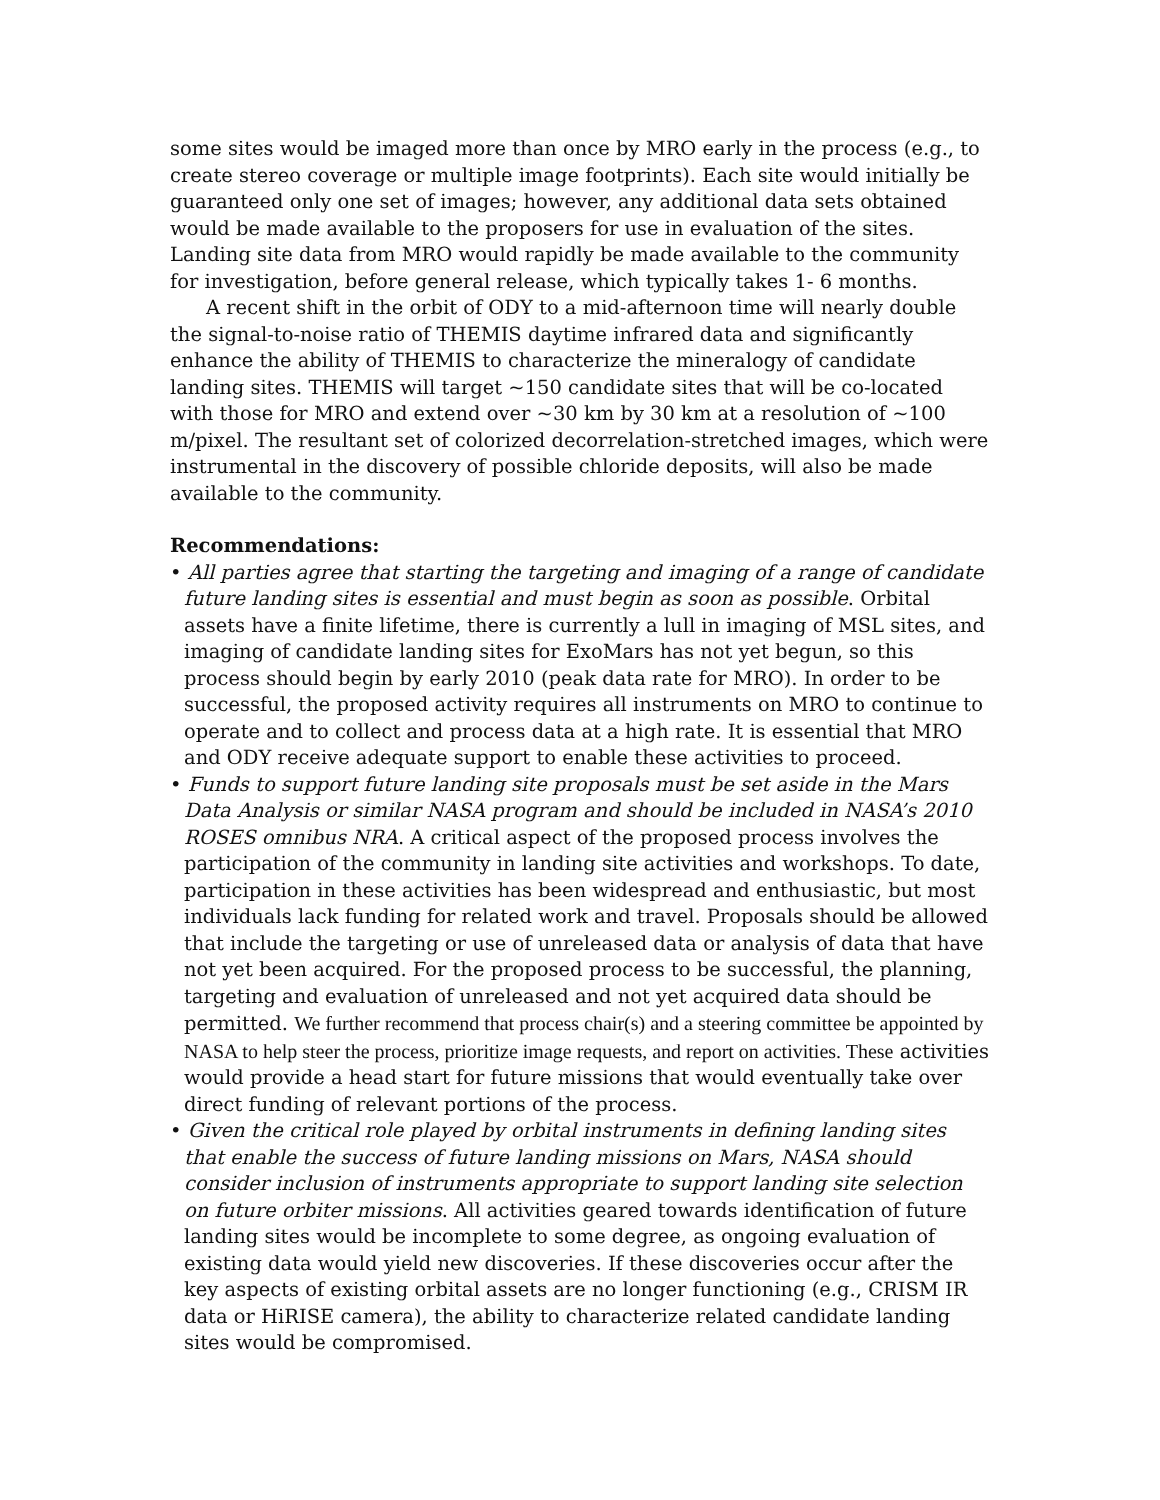some sites would be imaged more than once by MRO early in the process (e.g., to create stereo coverage or multiple image footprints). Each site would initially be guaranteed only one set of images; however, any additional data sets obtained would be made available to the proposers for use in evaluation of the sites. Landing site data from MRO would rapidly be made available to the community for investigation, before general release, which typically takes 1- 6 months.
A recent shift in the orbit of ODY to a mid-afternoon time will nearly double the signal-to-noise ratio of THEMIS daytime infrared data and significantly enhance the ability of THEMIS to characterize the mineralogy of candidate landing sites. THEMIS will target ~150 candidate sites that will be co-located with those for MRO and extend over ~30 km by 30 km at a resolution of ~100 m/pixel. The resultant set of colorized decorrelation-stretched images, which were instrumental in the discovery of possible chloride deposits, will also be made available to the community.
Recommendations:
• All parties agree that starting the targeting and imaging of a range of candidate future landing sites is essential and must begin as soon as possible. Orbital assets have a finite lifetime, there is currently a lull in imaging of MSL sites, and imaging of candidate landing sites for ExoMars has not yet begun, so this process should begin by early 2010 (peak data rate for MRO). In order to be successful, the proposed activity requires all instruments on MRO to continue to operate and to collect and process data at a high rate. It is essential that MRO and ODY receive adequate support to enable these activities to proceed.
• Funds to support future landing site proposals must be set aside in the Mars Data Analysis or similar NASA program and should be included in NASA’s 2010 ROSES omnibus NRA. A critical aspect of the proposed process involves the participation of the community in landing site activities and workshops. To date, participation in these activities has been widespread and enthusiastic, but most individuals lack funding for related work and travel. Proposals should be allowed that include the targeting or use of unreleased data or analysis of data that have not yet been acquired. For the proposed process to be successful, the planning, targeting and evaluation of unreleased and not yet acquired data should be permitted. We further recommend that process chair(s) and a steering committee be appointed by NASA to help steer the process, prioritize image requests, and report on activities. These activities would provide a head start for future missions that would eventually take over direct funding of relevant portions of the process.
• Given the critical role played by orbital instruments in defining landing sites that enable the success of future landing missions on Mars, NASA should consider inclusion of instruments appropriate to support landing site selection on future orbiter missions. All activities geared towards identification of future landing sites would be incomplete to some degree, as ongoing evaluation of existing data would yield new discoveries. If these discoveries occur after the key aspects of existing orbital assets are no longer functioning (e.g., CRISM IR data or HiRISE camera), the ability to characterize related candidate landing sites would be compromised.